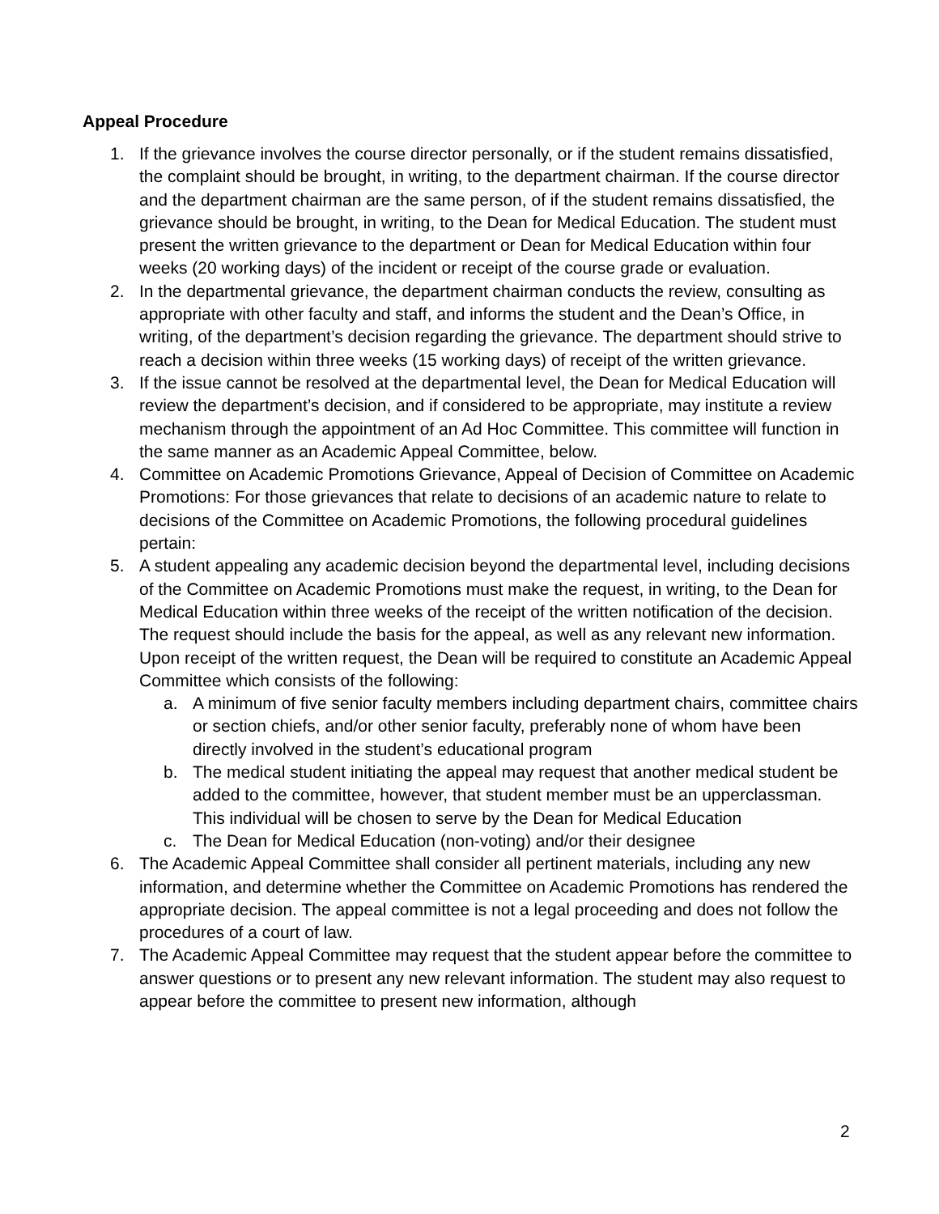Appeal Procedure
1. If the grievance involves the course director personally, or if the student remains dissatisfied, the complaint should be brought, in writing, to the department chairman. If the course director and the department chairman are the same person, of if the student remains dissatisfied, the grievance should be brought, in writing, to the Dean for Medical Education. The student must present the written grievance to the department or Dean for Medical Education within four weeks (20 working days) of the incident or receipt of the course grade or evaluation.
2. In the departmental grievance, the department chairman conducts the review, consulting as appropriate with other faculty and staff, and informs the student and the Dean’s Office, in writing, of the department’s decision regarding the grievance. The department should strive to reach a decision within three weeks (15 working days) of receipt of the written grievance.
3. If the issue cannot be resolved at the departmental level, the Dean for Medical Education will review the department’s decision, and if considered to be appropriate, may institute a review mechanism through the appointment of an Ad Hoc Committee. This committee will function in the same manner as an Academic Appeal Committee, below.
4. Committee on Academic Promotions Grievance, Appeal of Decision of Committee on Academic Promotions: For those grievances that relate to decisions of an academic nature to relate to decisions of the Committee on Academic Promotions, the following procedural guidelines pertain:
5. A student appealing any academic decision beyond the departmental level, including decisions of the Committee on Academic Promotions must make the request, in writing, to the Dean for Medical Education within three weeks of the receipt of the written notification of the decision. The request should include the basis for the appeal, as well as any relevant new information. Upon receipt of the written request, the Dean will be required to constitute an Academic Appeal Committee which consists of the following:
a. A minimum of five senior faculty members including department chairs, committee chairs or section chiefs, and/or other senior faculty, preferably none of whom have been directly involved in the student’s educational program
b. The medical student initiating the appeal may request that another medical student be added to the committee, however, that student member must be an upperclassman. This individual will be chosen to serve by the Dean for Medical Education
c. The Dean for Medical Education (non-voting) and/or their designee
6. The Academic Appeal Committee shall consider all pertinent materials, including any new information, and determine whether the Committee on Academic Promotions has rendered the appropriate decision. The appeal committee is not a legal proceeding and does not follow the procedures of a court of law.
7. The Academic Appeal Committee may request that the student appear before the committee to answer questions or to present any new relevant information. The student may also request to appear before the committee to present new information, although
2